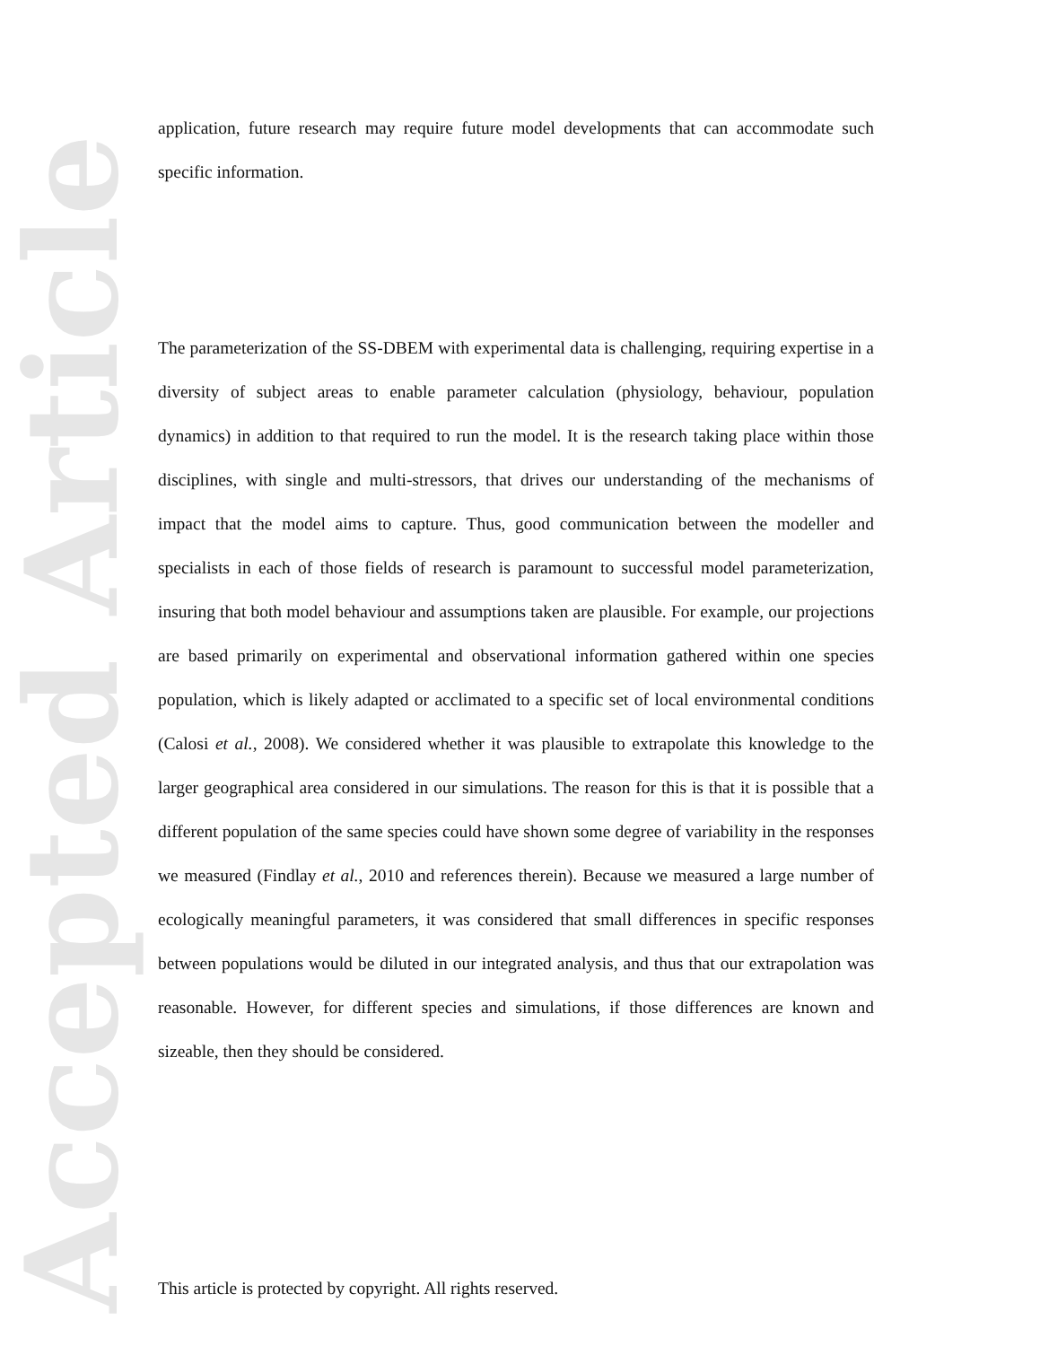Accepted Article
application, future research may require future model developments that can accommodate such specific information.
The parameterization of the SS-DBEM with experimental data is challenging, requiring expertise in a diversity of subject areas to enable parameter calculation (physiology, behaviour, population dynamics) in addition to that required to run the model. It is the research taking place within those disciplines, with single and multi-stressors, that drives our understanding of the mechanisms of impact that the model aims to capture. Thus, good communication between the modeller and specialists in each of those fields of research is paramount to successful model parameterization, insuring that both model behaviour and assumptions taken are plausible. For example, our projections are based primarily on experimental and observational information gathered within one species population, which is likely adapted or acclimated to a specific set of local environmental conditions (Calosi et al., 2008). We considered whether it was plausible to extrapolate this knowledge to the larger geographical area considered in our simulations. The reason for this is that it is possible that a different population of the same species could have shown some degree of variability in the responses we measured (Findlay et al., 2010 and references therein). Because we measured a large number of ecologically meaningful parameters, it was considered that small differences in specific responses between populations would be diluted in our integrated analysis, and thus that our extrapolation was reasonable. However, for different species and simulations, if those differences are known and sizeable, then they should be considered.
This article is protected by copyright. All rights reserved.